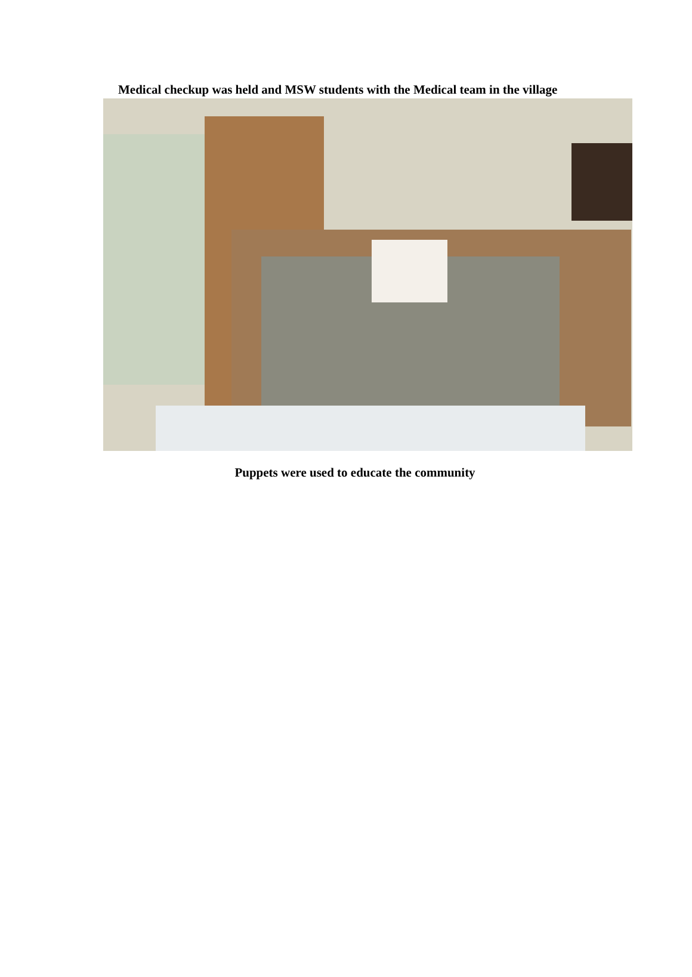Medical checkup was held and MSW students with the Medical team in the village
Puppets were used to educate the community